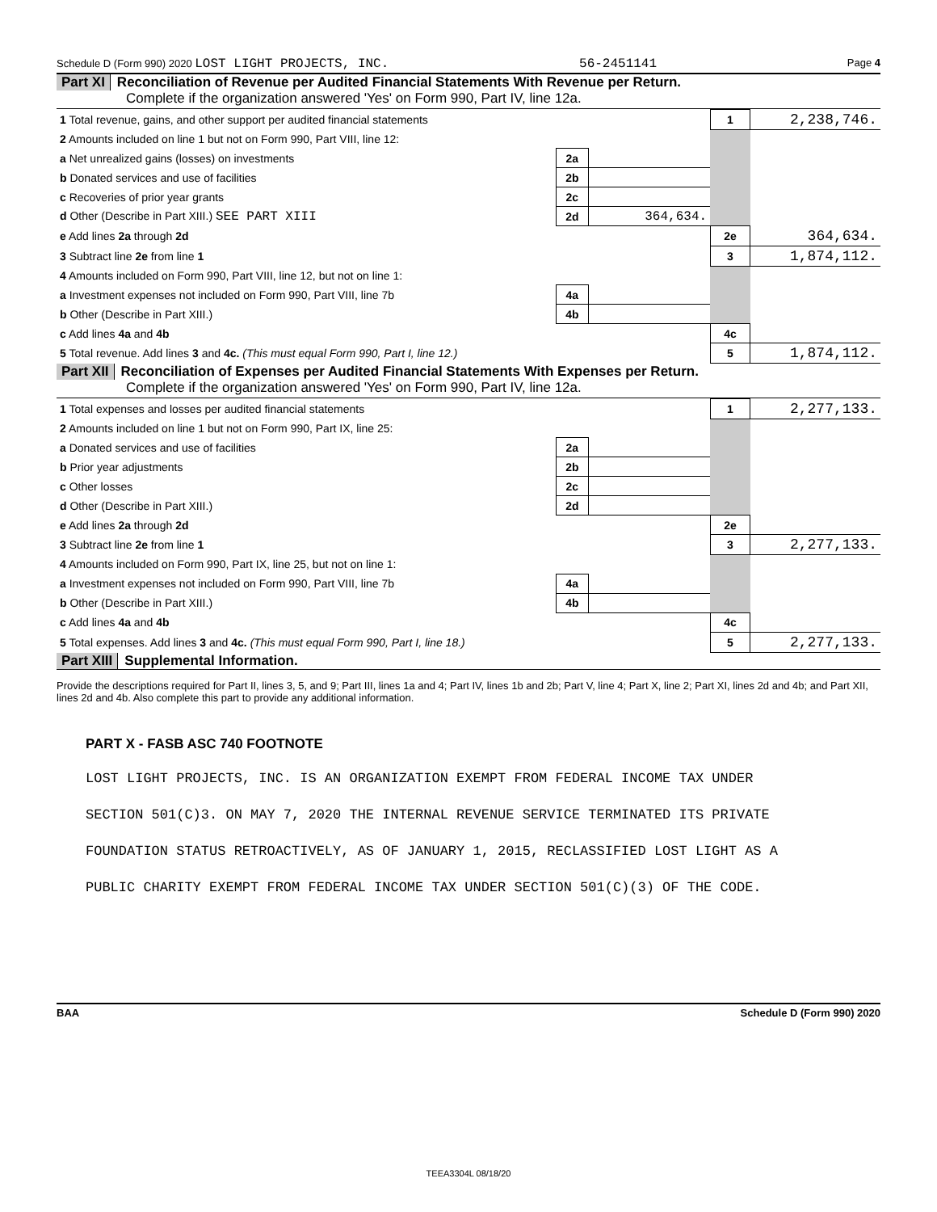Schedule D (Form 990) 2020 LOST LIGHT PROJECTS, INC. 56-2451141 Page 4
Part XI Reconciliation of Revenue per Audited Financial Statements With Revenue per Return.
Complete if the organization answered 'Yes' on Form 990, Part IV, line 12a.
| 1 Total revenue, gains, and other support per audited financial statements | | | 1 | 2,238,746. |
| 2 Amounts included on line 1 but not on Form 990, Part VIII, line 12: | | | | |
| a Net unrealized gains (losses) on investments | 2a | | | |
| b Donated services and use of facilities | 2b | | | |
| c Recoveries of prior year grants | 2c | | | |
| d Other (Describe in Part XIII.) SEE PART XIII | 2d | 364,634. | | |
| e Add lines 2a through 2d | | | 2e | 364,634. |
| 3 Subtract line 2e from line 1 | | | 3 | 1,874,112. |
| 4 Amounts included on Form 990, Part VIII, line 12, but not on line 1: | | | | |
| a Investment expenses not included on Form 990, Part VIII, line 7b | 4a | | | |
| b Other (Describe in Part XIII.) | 4b | | | |
| c Add lines 4a and 4b | | | 4c | |
| 5 Total revenue. Add lines 3 and 4c. (This must equal Form 990, Part I, line 12.) | | | 5 | 1,874,112. |
Part XII Reconciliation of Expenses per Audited Financial Statements With Expenses per Return.
Complete if the organization answered 'Yes' on Form 990, Part IV, line 12a.
| 1 Total expenses and losses per audited financial statements | | | 1 | 2,277,133. |
| 2 Amounts included on line 1 but not on Form 990, Part IX, line 25: | | | | |
| a Donated services and use of facilities | 2a | | | |
| b Prior year adjustments | 2b | | | |
| c Other losses | 2c | | | |
| d Other (Describe in Part XIII.) | 2d | | | |
| e Add lines 2a through 2d | | | 2e | |
| 3 Subtract line 2e from line 1 | | | 3 | 2,277,133. |
| 4 Amounts included on Form 990, Part IX, line 25, but not on line 1: | | | | |
| a Investment expenses not included on Form 990, Part VIII, line 7b | 4a | | | |
| b Other (Describe in Part XIII.) | 4b | | | |
| c Add lines 4a and 4b | | | 4c | |
| 5 Total expenses. Add lines 3 and 4c. (This must equal Form 990, Part I, line 18.) | | | 5 | 2,277,133. |
Part XIII Supplemental Information.
Provide the descriptions required for Part II, lines 3, 5, and 9; Part III, lines 1a and 4; Part IV, lines 1b and 2b; Part V, line 4; Part X, line 2; Part XI, lines 2d and 4b; and Part XII, lines 2d and 4b. Also complete this part to provide any additional information.
PART X - FASB ASC 740 FOOTNOTE
LOST LIGHT PROJECTS, INC. IS AN ORGANIZATION EXEMPT FROM FEDERAL INCOME TAX UNDER
SECTION 501(C)3. ON MAY 7, 2020 THE INTERNAL REVENUE SERVICE TERMINATED ITS PRIVATE
FOUNDATION STATUS RETROACTIVELY, AS OF JANUARY 1, 2015, RECLASSIFIED LOST LIGHT AS A
PUBLIC CHARITY EXEMPT FROM FEDERAL INCOME TAX UNDER SECTION 501(C)(3) OF THE CODE.
BAA Schedule D (Form 990) 2020
TEEA3304L 08/18/20